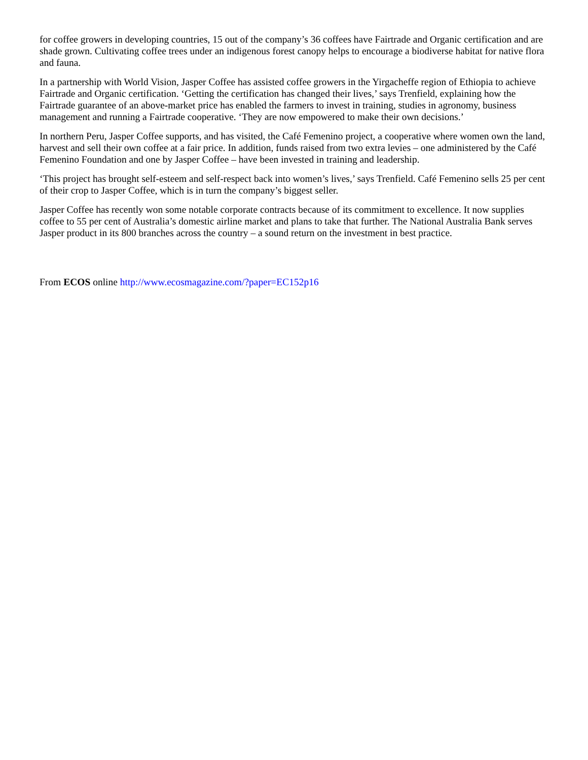for coffee growers in developing countries, 15 out of the company’s 36 coffees have Fairtrade and Organic certification and are shade grown. Cultivating coffee trees under an indigenous forest canopy helps to encourage a biodiverse habitat for native flora and fauna.
In a partnership with World Vision, Jasper Coffee has assisted coffee growers in the Yirgacheffe region of Ethiopia to achieve Fairtrade and Organic certification. ‘Getting the certification has changed their lives,’ says Trenfield, explaining how the Fairtrade guarantee of an above-market price has enabled the farmers to invest in training, studies in agronomy, business management and running a Fairtrade cooperative. ‘They are now empowered to make their own decisions.’
In northern Peru, Jasper Coffee supports, and has visited, the Café Femenino project, a cooperative where women own the land, harvest and sell their own coffee at a fair price. In addition, funds raised from two extra levies – one administered by the Café Femenino Foundation and one by Jasper Coffee – have been invested in training and leadership.
‘This project has brought self-esteem and self-respect back into women’s lives,’ says Trenfield. Café Femenino sells 25 per cent of their crop to Jasper Coffee, which is in turn the company’s biggest seller.
Jasper Coffee has recently won some notable corporate contracts because of its commitment to excellence. It now supplies coffee to 55 per cent of Australia’s domestic airline market and plans to take that further. The National Australia Bank serves Jasper product in its 800 branches across the country – a sound return on the investment in best practice.
From ECOS online http://www.ecosmagazine.com/?paper=EC152p16